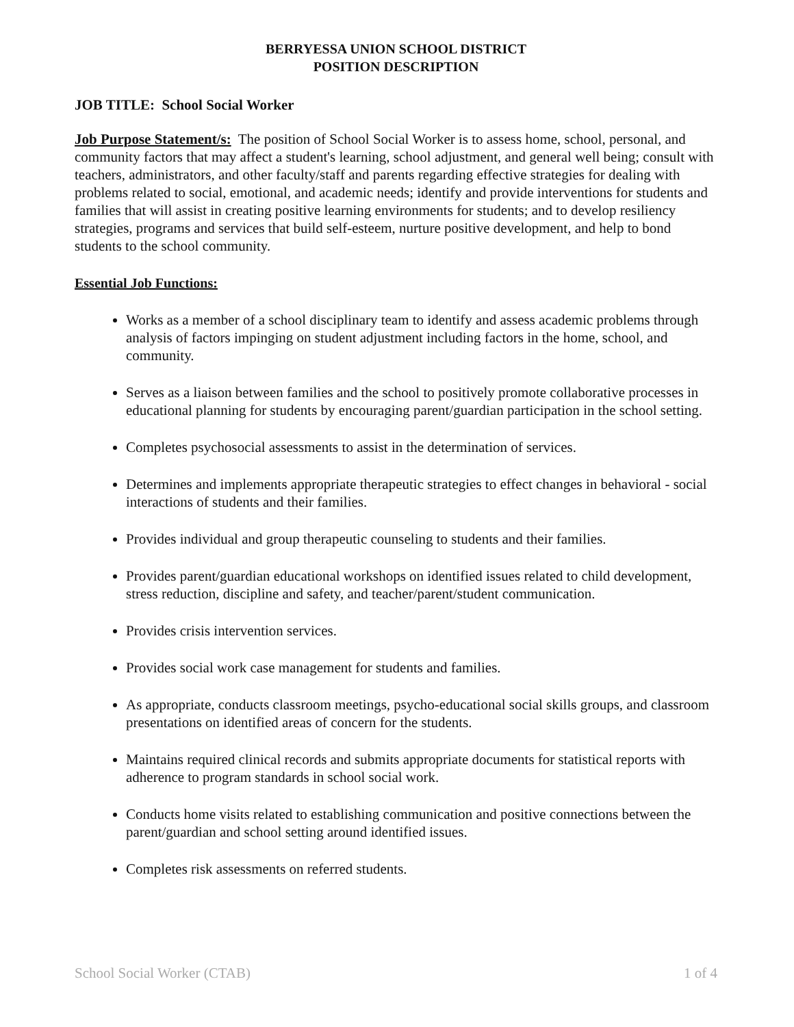BERRYESSA UNION SCHOOL DISTRICT
POSITION DESCRIPTION
JOB TITLE: School Social Worker
Job Purpose Statement/s: The position of School Social Worker is to assess home, school, personal, and community factors that may affect a student's learning, school adjustment, and general well being; consult with teachers, administrators, and other faculty/staff and parents regarding effective strategies for dealing with problems related to social, emotional, and academic needs; identify and provide interventions for students and families that will assist in creating positive learning environments for students; and to develop resiliency strategies, programs and services that build self-esteem, nurture positive development, and help to bond students to the school community.
Essential Job Functions:
Works as a member of a school disciplinary team to identify and assess academic problems through analysis of factors impinging on student adjustment including factors in the home, school, and community.
Serves as a liaison between families and the school to positively promote collaborative processes in educational planning for students by encouraging parent/guardian participation in the school setting.
Completes psychosocial assessments to assist in the determination of services.
Determines and implements appropriate therapeutic strategies to effect changes in behavioral - social interactions of students and their families.
Provides individual and group therapeutic counseling to students and their families.
Provides parent/guardian educational workshops on identified issues related to child development, stress reduction, discipline and safety, and teacher/parent/student communication.
Provides crisis intervention services.
Provides social work case management for students and families.
As appropriate, conducts classroom meetings, psycho-educational social skills groups, and classroom presentations on identified areas of concern for the students.
Maintains required clinical records and submits appropriate documents for statistical reports with adherence to program standards in school social work.
Conducts home visits related to establishing communication and positive connections between the parent/guardian and school setting around identified issues.
Completes risk assessments on referred students.
School Social Worker (CTAB) 1 of 4